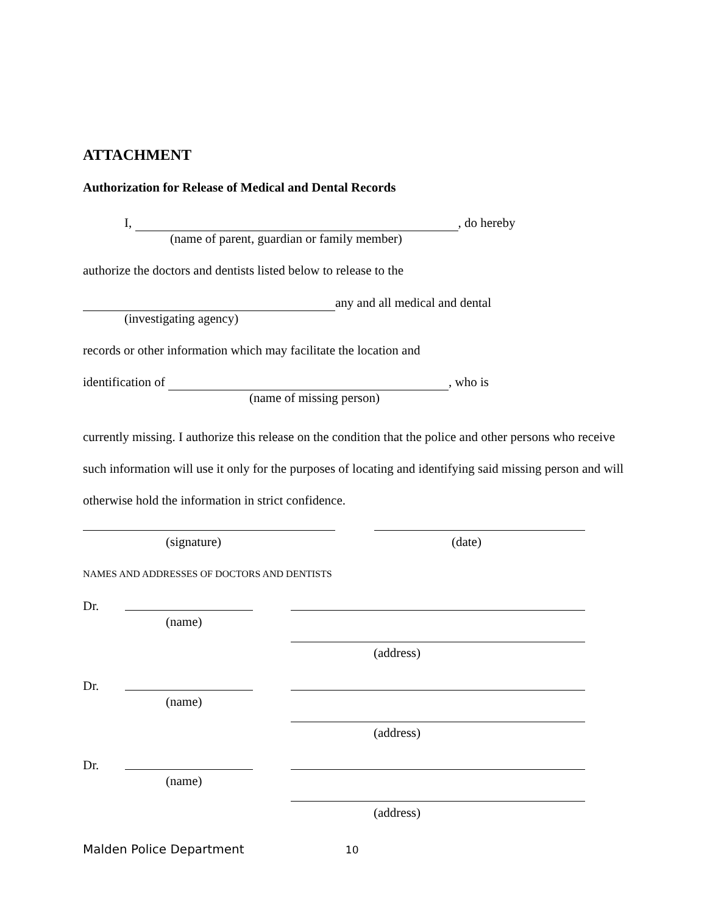ATTACHMENT
Authorization for Release of Medical and Dental Records
I, , do hereby
(name of parent, guardian or family member)
authorize the doctors and dentists listed below to release to the
any and all medical and dental
(investigating agency)
records or other information which may facilitate the location and
identification of , who is
(name of missing person)
currently missing. I authorize this release on the condition that the police and other persons who receive such information will use it only for the purposes of locating and identifying said missing person and will otherwise hold the information in strict confidence.
(signature) (date)
NAMES AND ADDRESSES OF DOCTORS AND DENTISTS
Dr.
(name)
(address)
Dr.
(name)
(address)
Dr.
(name)
(address)
Malden Police Department 10